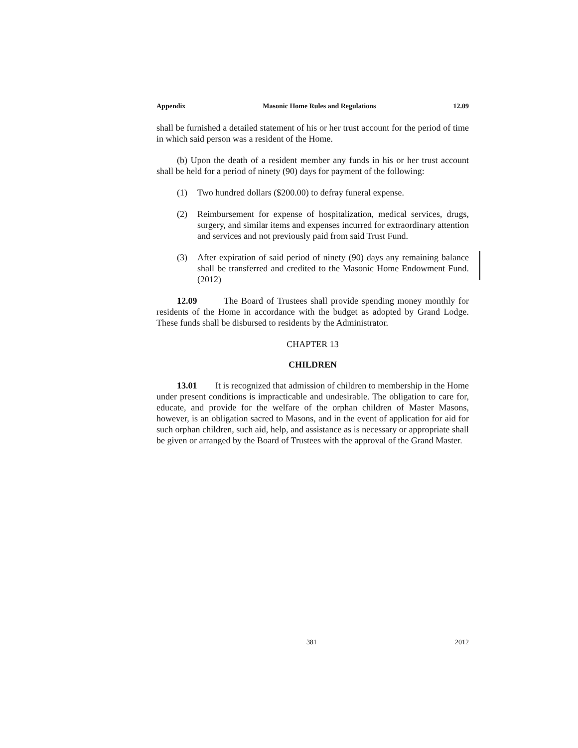Appendix Masonic Home Rules and Regulations 12.09
shall be furnished a detailed statement of his or her trust account for the period of time in which said person was a resident of the Home.
(b) Upon the death of a resident member any funds in his or her trust account shall be held for a period of ninety (90) days for payment of the following:
(1) Two hundred dollars ($200.00) to defray funeral expense.
(2) Reimbursement for expense of hospitalization, medical services, drugs, surgery, and similar items and expenses incurred for extraordinary attention and services and not previously paid from said Trust Fund.
(3) After expiration of said period of ninety (90) days any remaining balance shall be transferred and credited to the Masonic Home Endowment Fund. (2012)
12.09 The Board of Trustees shall provide spending money monthly for residents of the Home in accordance with the budget as adopted by Grand Lodge. These funds shall be disbursed to residents by the Administrator.
CHAPTER 13
CHILDREN
13.01 It is recognized that admission of children to membership in the Home under present conditions is impracticable and undesirable. The obligation to care for, educate, and provide for the welfare of the orphan children of Master Masons, however, is an obligation sacred to Masons, and in the event of application for aid for such orphan children, such aid, help, and assistance as is necessary or appropriate shall be given or arranged by the Board of Trustees with the approval of the Grand Master.
381 2012